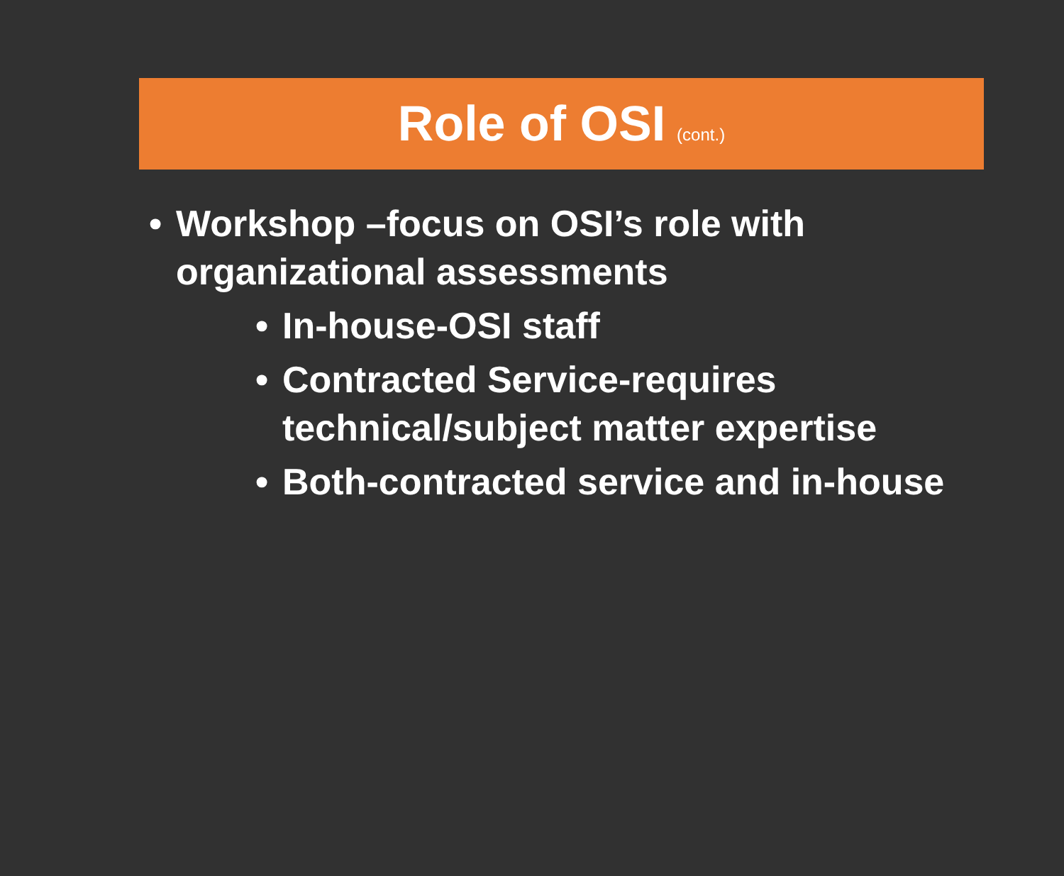Role of OSI
(cont.)
• Workshop –focus on OSI’s role with organizational assessments
• In-house-OSI staff
• Contracted Service-requires technical/subject matter expertise
• Both-contracted service and in-house